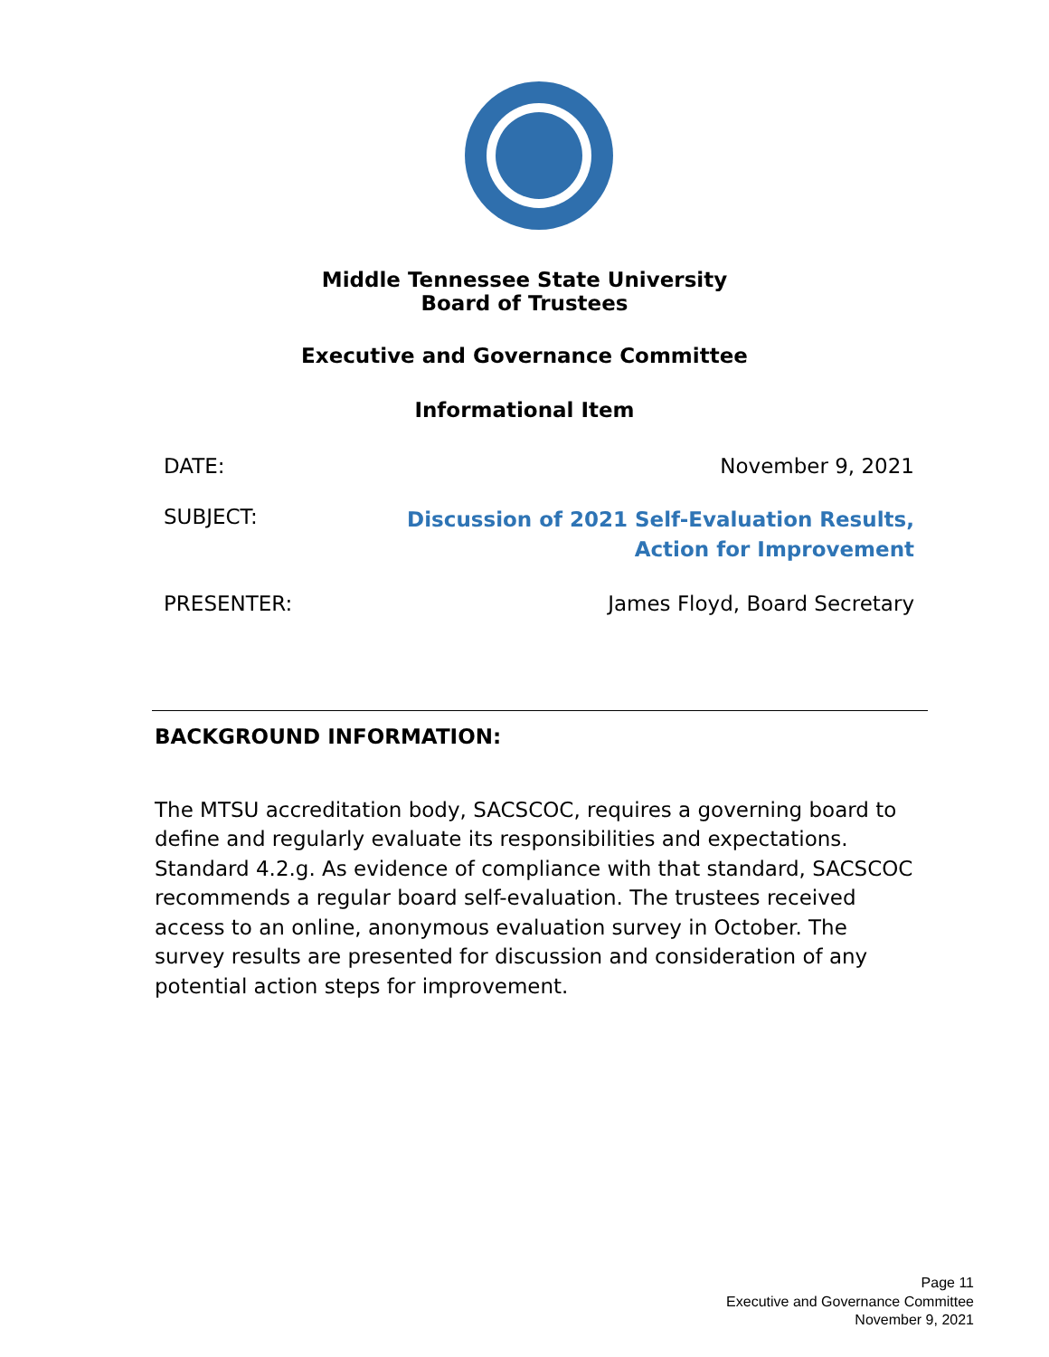Middle Tennessee State University
Board of Trustees
Executive and Governance Committee
Informational Item
DATE: November 9, 2021
SUBJECT: Discussion of 2021 Self-Evaluation Results,
Action for Improvement
PRESENTER: James Floyd, Board Secretary
BACKGROUND INFORMATION:
The MTSU accreditation body, SACSCOC, requires a governing board to define and regularly evaluate its responsibilities and expectations. Standard 4.2.g. As evidence of compliance with that standard, SACSCOC recommends a regular board self-evaluation. The trustees received access to an online, anonymous evaluation survey in October. The survey results are presented for discussion and consideration of any potential action steps for improvement.
Page 11
Executive and Governance Committee
November 9, 2021